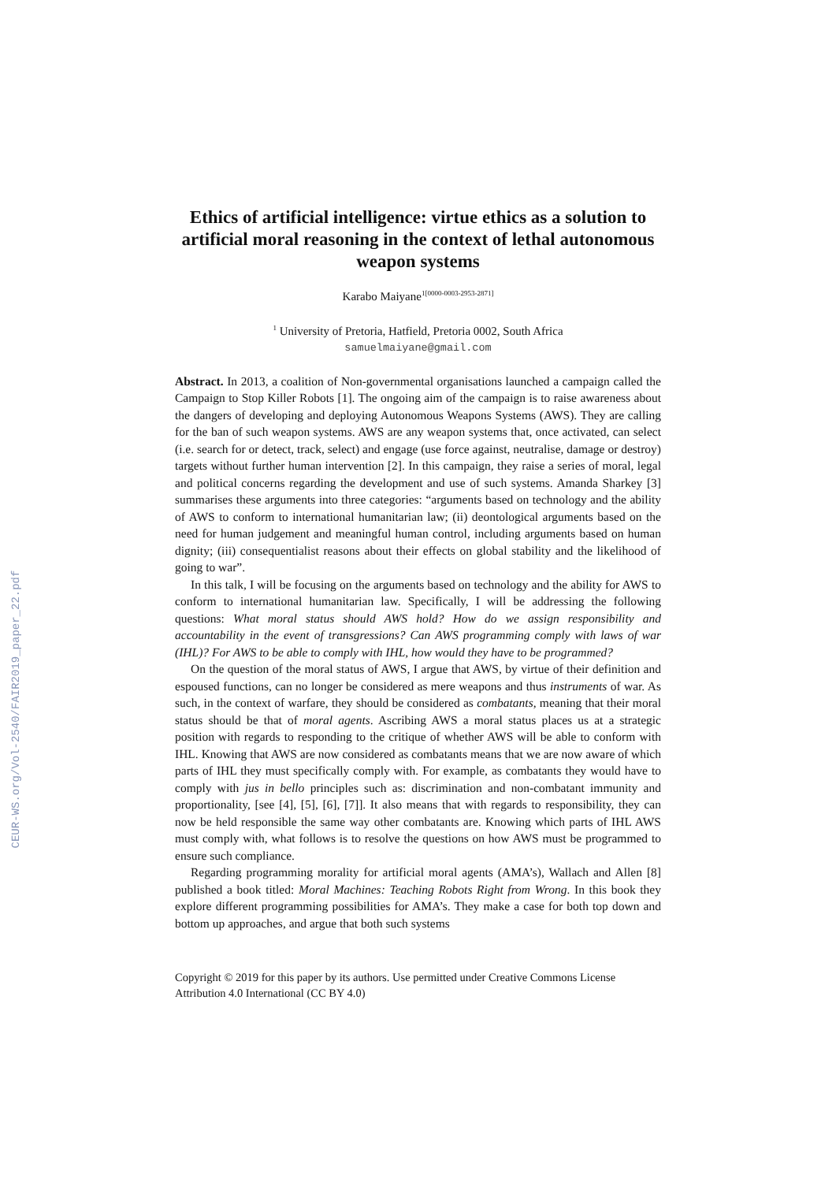CEUR-WS.org/Vol-2540/FAIR2019_paper_22.pdf
Ethics of artificial intelligence: virtue ethics as a solution to artificial moral reasoning in the context of lethal autonomous weapon systems
Karabo Maiyane<sup>1[0000-0003-2953-2871]</sup>
<sup>1</sup> University of Pretoria, Hatfield, Pretoria 0002, South Africa
samuelmaiyane@gmail.com
Abstract. In 2013, a coalition of Non-governmental organisations launched a campaign called the Campaign to Stop Killer Robots [1]. The ongoing aim of the campaign is to raise awareness about the dangers of developing and deploying Autonomous Weapons Systems (AWS). They are calling for the ban of such weapon systems. AWS are any weapon systems that, once activated, can select (i.e. search for or detect, track, select) and engage (use force against, neutralise, damage or destroy) targets without further human intervention [2]. In this campaign, they raise a series of moral, legal and political concerns regarding the development and use of such systems. Amanda Sharkey [3] summarises these arguments into three categories: “arguments based on technology and the ability of AWS to conform to international humanitarian law; (ii) deontological arguments based on the need for human judgement and meaningful human control, including arguments based on human dignity; (iii) consequentialist reasons about their effects on global stability and the likelihood of going to war”.
In this talk, I will be focusing on the arguments based on technology and the ability for AWS to conform to international humanitarian law. Specifically, I will be addressing the following questions: What moral status should AWS hold? How do we assign responsibility and accountability in the event of transgressions? Can AWS programming comply with laws of war (IHL)? For AWS to be able to comply with IHL, how would they have to be programmed?
On the question of the moral status of AWS, I argue that AWS, by virtue of their definition and espoused functions, can no longer be considered as mere weapons and thus instruments of war. As such, in the context of warfare, they should be considered as combatants, meaning that their moral status should be that of moral agents. Ascribing AWS a moral status places us at a strategic position with regards to responding to the critique of whether AWS will be able to conform with IHL. Knowing that AWS are now considered as combatants means that we are now aware of which parts of IHL they must specifically comply with. For example, as combatants they would have to comply with jus in bello principles such as: discrimination and non-combatant immunity and proportionality, [see [4], [5], [6], [7]]. It also means that with regards to responsibility, they can now be held responsible the same way other combatants are. Knowing which parts of IHL AWS must comply with, what follows is to resolve the questions on how AWS must be programmed to ensure such compliance.
Regarding programming morality for artificial moral agents (AMA’s), Wallach and Allen [8] published a book titled: Moral Machines: Teaching Robots Right from Wrong. In this book they explore different programming possibilities for AMA’s. They make a case for both top down and bottom up approaches, and argue that both such systems
Copyright © 2019 for this paper by its authors. Use permitted under Creative Commons License Attribution 4.0 International (CC BY 4.0)